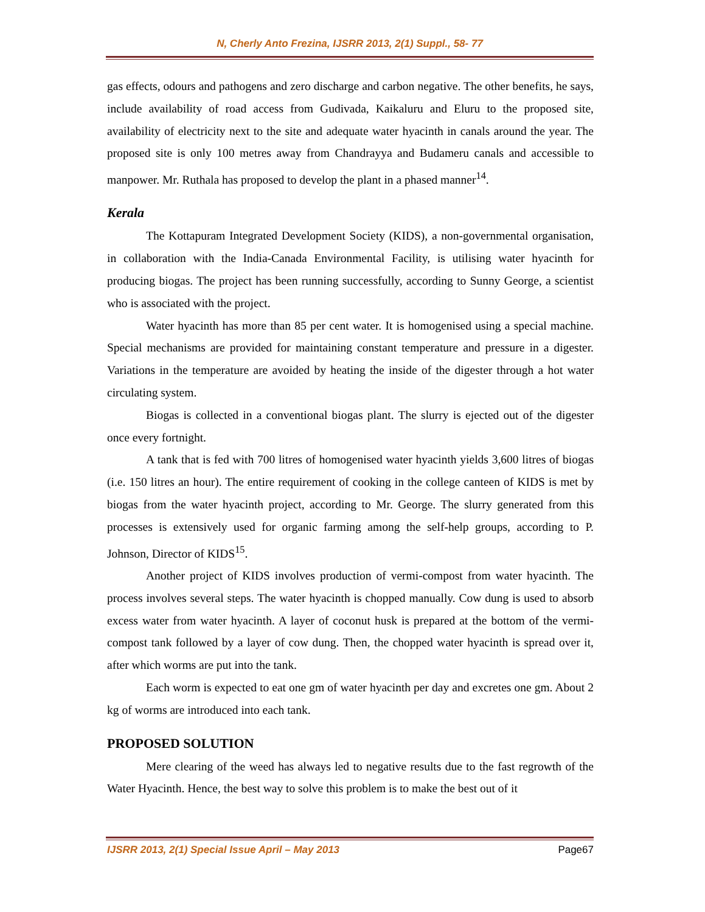N, Cherly Anto Frezina, IJSRR 2013, 2(1) Suppl., 58- 77
gas effects, odours and pathogens and zero discharge and carbon negative. The other benefits, he says, include availability of road access from Gudivada, Kaikaluru and Eluru to the proposed site, availability of electricity next to the site and adequate water hyacinth in canals around the year. The proposed site is only 100 metres away from Chandrayya and Budameru canals and accessible to manpower. Mr. Ruthala has proposed to develop the plant in a phased manner<sup>14</sup>.
Kerala
The Kottapuram Integrated Development Society (KIDS), a non-governmental organisation, in collaboration with the India-Canada Environmental Facility, is utilising water hyacinth for producing biogas. The project has been running successfully, according to Sunny George, a scientist who is associated with the project.
Water hyacinth has more than 85 per cent water. It is homogenised using a special machine. Special mechanisms are provided for maintaining constant temperature and pressure in a digester. Variations in the temperature are avoided by heating the inside of the digester through a hot water circulating system.
Biogas is collected in a conventional biogas plant. The slurry is ejected out of the digester once every fortnight.
A tank that is fed with 700 litres of homogenised water hyacinth yields 3,600 litres of biogas (i.e. 150 litres an hour). The entire requirement of cooking in the college canteen of KIDS is met by biogas from the water hyacinth project, according to Mr. George. The slurry generated from this processes is extensively used for organic farming among the self-help groups, according to P. Johnson, Director of KIDS<sup>15</sup>.
Another project of KIDS involves production of vermi-compost from water hyacinth. The process involves several steps. The water hyacinth is chopped manually. Cow dung is used to absorb excess water from water hyacinth. A layer of coconut husk is prepared at the bottom of the vermi-compost tank followed by a layer of cow dung. Then, the chopped water hyacinth is spread over it, after which worms are put into the tank.
Each worm is expected to eat one gm of water hyacinth per day and excretes one gm. About 2 kg of worms are introduced into each tank.
PROPOSED SOLUTION
Mere clearing of the weed has always led to negative results due to the fast regrowth of the Water Hyacinth. Hence, the best way to solve this problem is to make the best out of it
IJSRR 2013, 2(1) Special Issue April – May 2013 Page67